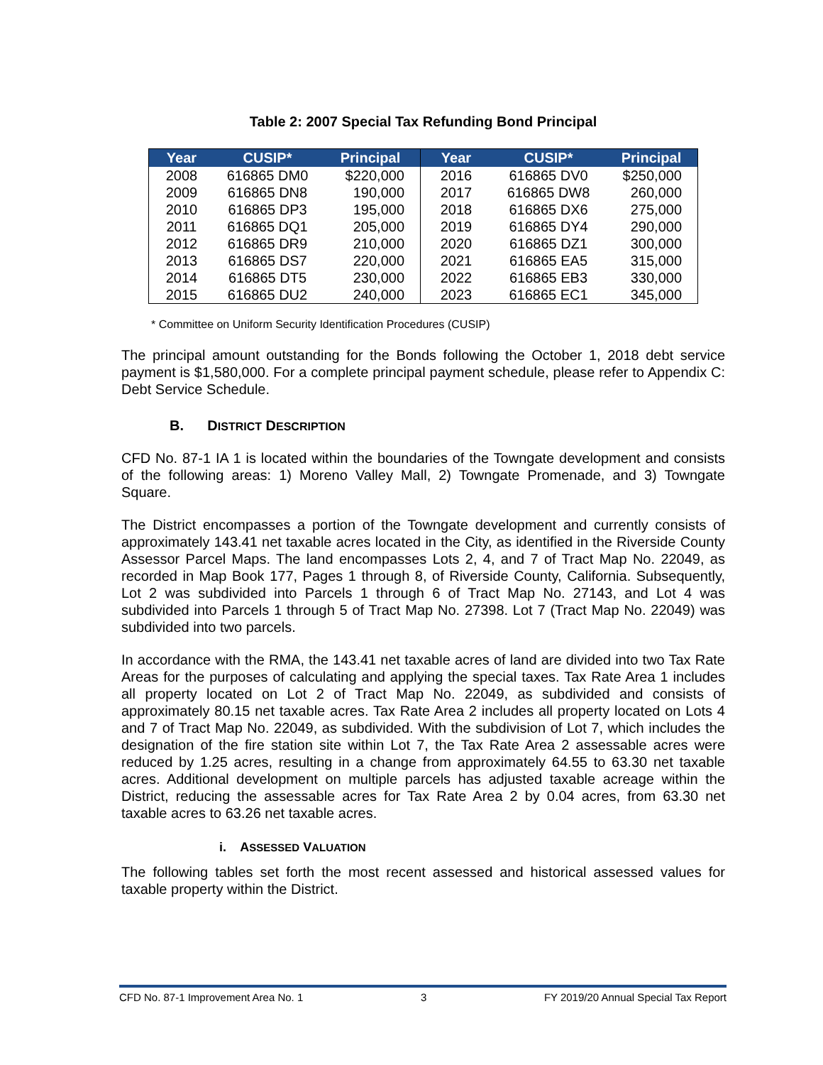Table 2: 2007 Special Tax Refunding Bond Principal
| Year | CUSIP* | Principal | Year | CUSIP* | Principal |
| --- | --- | --- | --- | --- | --- |
| 2008 | 616865 DM0 | $220,000 | 2016 | 616865 DV0 | $250,000 |
| 2009 | 616865 DN8 | 190,000 | 2017 | 616865 DW8 | 260,000 |
| 2010 | 616865 DP3 | 195,000 | 2018 | 616865 DX6 | 275,000 |
| 2011 | 616865 DQ1 | 205,000 | 2019 | 616865 DY4 | 290,000 |
| 2012 | 616865 DR9 | 210,000 | 2020 | 616865 DZ1 | 300,000 |
| 2013 | 616865 DS7 | 220,000 | 2021 | 616865 EA5 | 315,000 |
| 2014 | 616865 DT5 | 230,000 | 2022 | 616865 EB3 | 330,000 |
| 2015 | 616865 DU2 | 240,000 | 2023 | 616865 EC1 | 345,000 |
* Committee on Uniform Security Identification Procedures (CUSIP)
The principal amount outstanding for the Bonds following the October 1, 2018 debt service payment is $1,580,000. For a complete principal payment schedule, please refer to Appendix C: Debt Service Schedule.
B. DISTRICT DESCRIPTION
CFD No. 87-1 IA 1 is located within the boundaries of the Towngate development and consists of the following areas: 1) Moreno Valley Mall, 2) Towngate Promenade, and 3) Towngate Square.
The District encompasses a portion of the Towngate development and currently consists of approximately 143.41 net taxable acres located in the City, as identified in the Riverside County Assessor Parcel Maps. The land encompasses Lots 2, 4, and 7 of Tract Map No. 22049, as recorded in Map Book 177, Pages 1 through 8, of Riverside County, California. Subsequently, Lot 2 was subdivided into Parcels 1 through 6 of Tract Map No. 27143, and Lot 4 was subdivided into Parcels 1 through 5 of Tract Map No. 27398. Lot 7 (Tract Map No. 22049) was subdivided into two parcels.
In accordance with the RMA, the 143.41 net taxable acres of land are divided into two Tax Rate Areas for the purposes of calculating and applying the special taxes. Tax Rate Area 1 includes all property located on Lot 2 of Tract Map No. 22049, as subdivided and consists of approximately 80.15 net taxable acres. Tax Rate Area 2 includes all property located on Lots 4 and 7 of Tract Map No. 22049, as subdivided. With the subdivision of Lot 7, which includes the designation of the fire station site within Lot 7, the Tax Rate Area 2 assessable acres were reduced by 1.25 acres, resulting in a change from approximately 64.55 to 63.30 net taxable acres. Additional development on multiple parcels has adjusted taxable acreage within the District, reducing the assessable acres for Tax Rate Area 2 by 0.04 acres, from 63.30 net taxable acres to 63.26 net taxable acres.
i. ASSESSED VALUATION
The following tables set forth the most recent assessed and historical assessed values for taxable property within the District.
CFD No. 87-1 Improvement Area No. 1 3 FY 2019/20 Annual Special Tax Report